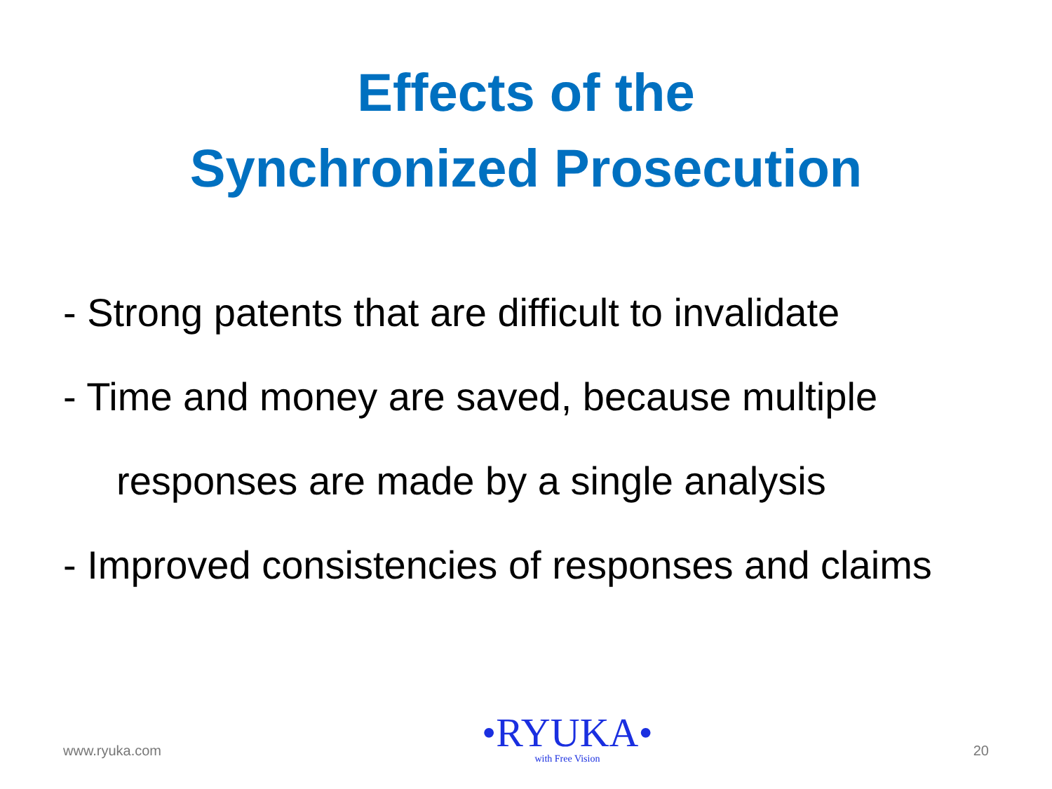Effects of the
Synchronized Prosecution
- Strong patents that are difficult to invalidate
- Time and money are saved, because multiple
responses are made by a single analysis
- Improved consistencies of responses and claims
www.ryuka.com
•RYUKA•
with Free Vision
20